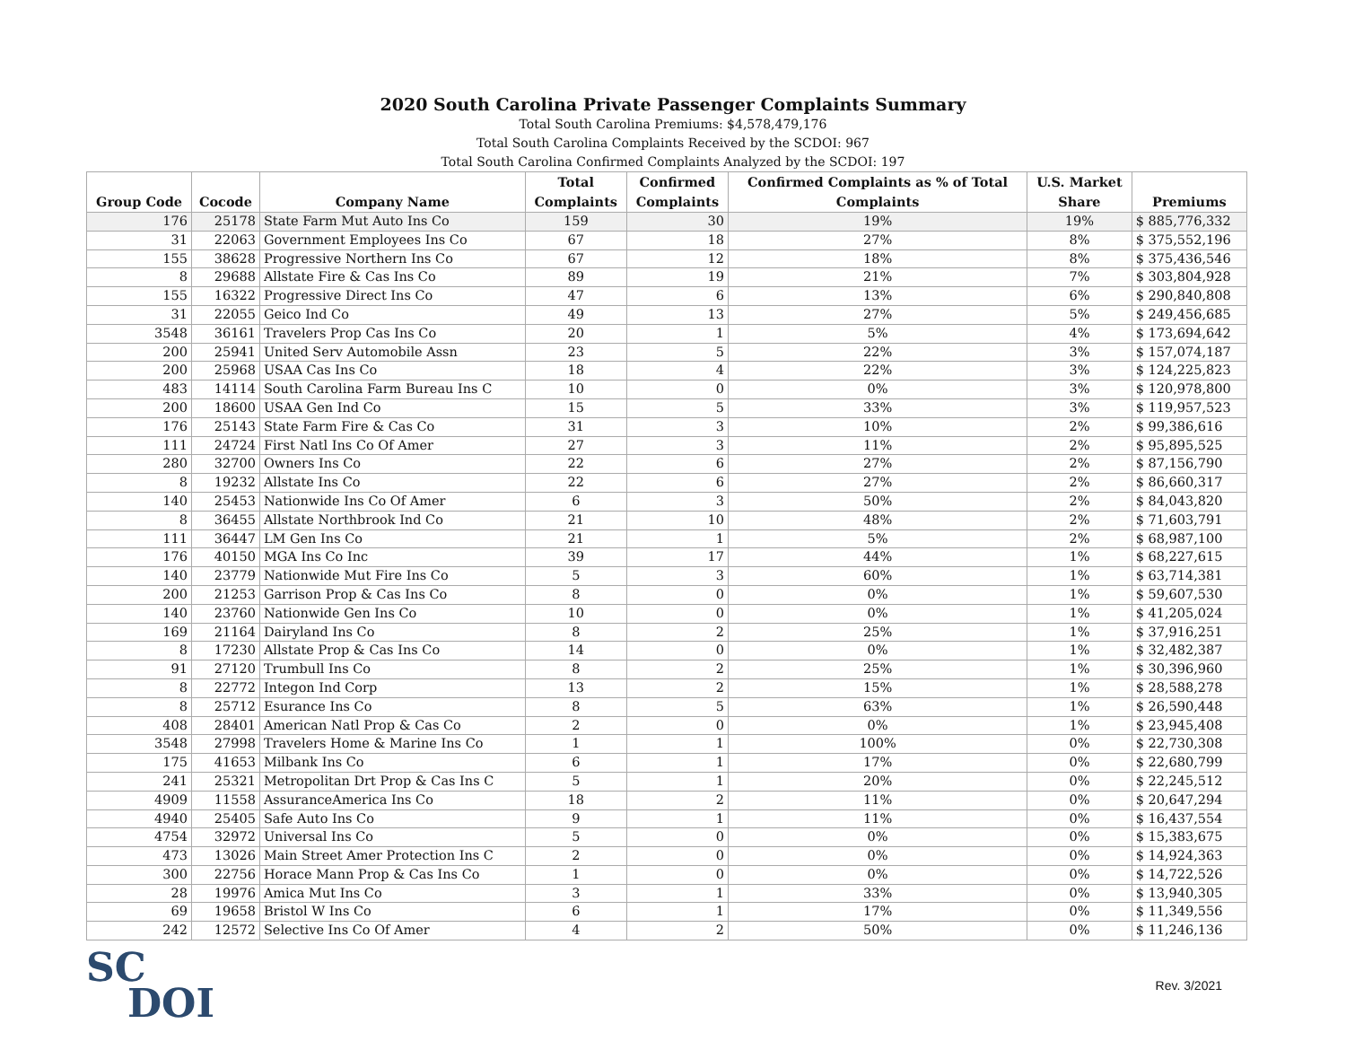2020 South Carolina Private Passenger Complaints Summary
Total South Carolina Premiums: $4,578,479,176
Total South Carolina Complaints Received by the SCDOI: 967
Total South Carolina Confirmed Complaints Analyzed by the SCDOI: 197
| Group Code | Cocode | Company Name | Total Complaints | Confirmed Complaints | Confirmed Complaints as % of Total Complaints | U.S. Market Share | Premiums |
| --- | --- | --- | --- | --- | --- | --- | --- |
| 176 | 25178 | State Farm Mut Auto Ins Co | 159 | 30 | 19% | 19% | $ 885,776,332 |
| 31 | 22063 | Government Employees Ins Co | 67 | 18 | 27% | 8% | $ 375,552,196 |
| 155 | 38628 | Progressive Northern Ins Co | 67 | 12 | 18% | 8% | $ 375,436,546 |
| 8 | 29688 | Allstate Fire & Cas Ins Co | 89 | 19 | 21% | 7% | $ 303,804,928 |
| 155 | 16322 | Progressive Direct Ins Co | 47 | 6 | 13% | 6% | $ 290,840,808 |
| 31 | 22055 | Geico Ind Co | 49 | 13 | 27% | 5% | $ 249,456,685 |
| 3548 | 36161 | Travelers Prop Cas Ins Co | 20 | 1 | 5% | 4% | $ 173,694,642 |
| 200 | 25941 | United Serv Automobile Assn | 23 | 5 | 22% | 3% | $ 157,074,187 |
| 200 | 25968 | USAA Cas Ins Co | 18 | 4 | 22% | 3% | $ 124,225,823 |
| 483 | 14114 | South Carolina Farm Bureau Ins C | 10 | 0 | 0% | 3% | $ 120,978,800 |
| 200 | 18600 | USAA Gen Ind Co | 15 | 5 | 33% | 3% | $ 119,957,523 |
| 176 | 25143 | State Farm Fire & Cas Co | 31 | 3 | 10% | 2% | $ 99,386,616 |
| 111 | 24724 | First Natl Ins Co Of Amer | 27 | 3 | 11% | 2% | $ 95,895,525 |
| 280 | 32700 | Owners Ins Co | 22 | 6 | 27% | 2% | $ 87,156,790 |
| 8 | 19232 | Allstate Ins Co | 22 | 6 | 27% | 2% | $ 86,660,317 |
| 140 | 25453 | Nationwide Ins Co Of Amer | 6 | 3 | 50% | 2% | $ 84,043,820 |
| 8 | 36455 | Allstate Northbrook Ind Co | 21 | 10 | 48% | 2% | $ 71,603,791 |
| 111 | 36447 | LM Gen Ins Co | 21 | 1 | 5% | 2% | $ 68,987,100 |
| 176 | 40150 | MGA Ins Co Inc | 39 | 17 | 44% | 1% | $ 68,227,615 |
| 140 | 23779 | Nationwide Mut Fire Ins Co | 5 | 3 | 60% | 1% | $ 63,714,381 |
| 200 | 21253 | Garrison Prop & Cas Ins Co | 8 | 0 | 0% | 1% | $ 59,607,530 |
| 140 | 23760 | Nationwide Gen Ins Co | 10 | 0 | 0% | 1% | $ 41,205,024 |
| 169 | 21164 | Dairyland Ins Co | 8 | 2 | 25% | 1% | $ 37,916,251 |
| 8 | 17230 | Allstate Prop & Cas Ins Co | 14 | 0 | 0% | 1% | $ 32,482,387 |
| 91 | 27120 | Trumbull Ins Co | 8 | 2 | 25% | 1% | $ 30,396,960 |
| 8 | 22772 | Integon Ind Corp | 13 | 2 | 15% | 1% | $ 28,588,278 |
| 8 | 25712 | Esurance Ins Co | 8 | 5 | 63% | 1% | $ 26,590,448 |
| 408 | 28401 | American Natl Prop & Cas Co | 2 | 0 | 0% | 1% | $ 23,945,408 |
| 3548 | 27998 | Travelers Home & Marine Ins Co | 1 | 1 | 100% | 0% | $ 22,730,308 |
| 175 | 41653 | Milbank Ins Co | 6 | 1 | 17% | 0% | $ 22,680,799 |
| 241 | 25321 | Metropolitan Drt Prop & Cas Ins C | 5 | 1 | 20% | 0% | $ 22,245,512 |
| 4909 | 11558 | AssuranceAmerica Ins Co | 18 | 2 | 11% | 0% | $ 20,647,294 |
| 4940 | 25405 | Safe Auto Ins Co | 9 | 1 | 11% | 0% | $ 16,437,554 |
| 4754 | 32972 | Universal Ins Co | 5 | 0 | 0% | 0% | $ 15,383,675 |
| 473 | 13026 | Main Street Amer Protection Ins C | 2 | 0 | 0% | 0% | $ 14,924,363 |
| 300 | 22756 | Horace Mann Prop & Cas Ins Co | 1 | 0 | 0% | 0% | $ 14,722,526 |
| 28 | 19976 | Amica Mut Ins Co | 3 | 1 | 33% | 0% | $ 13,940,305 |
| 69 | 19658 | Bristol W Ins Co | 6 | 1 | 17% | 0% | $ 11,349,556 |
| 242 | 12572 | Selective Ins Co Of Amer | 4 | 2 | 50% | 0% | $ 11,246,136 |
SC
DOI
Rev. 3/2021